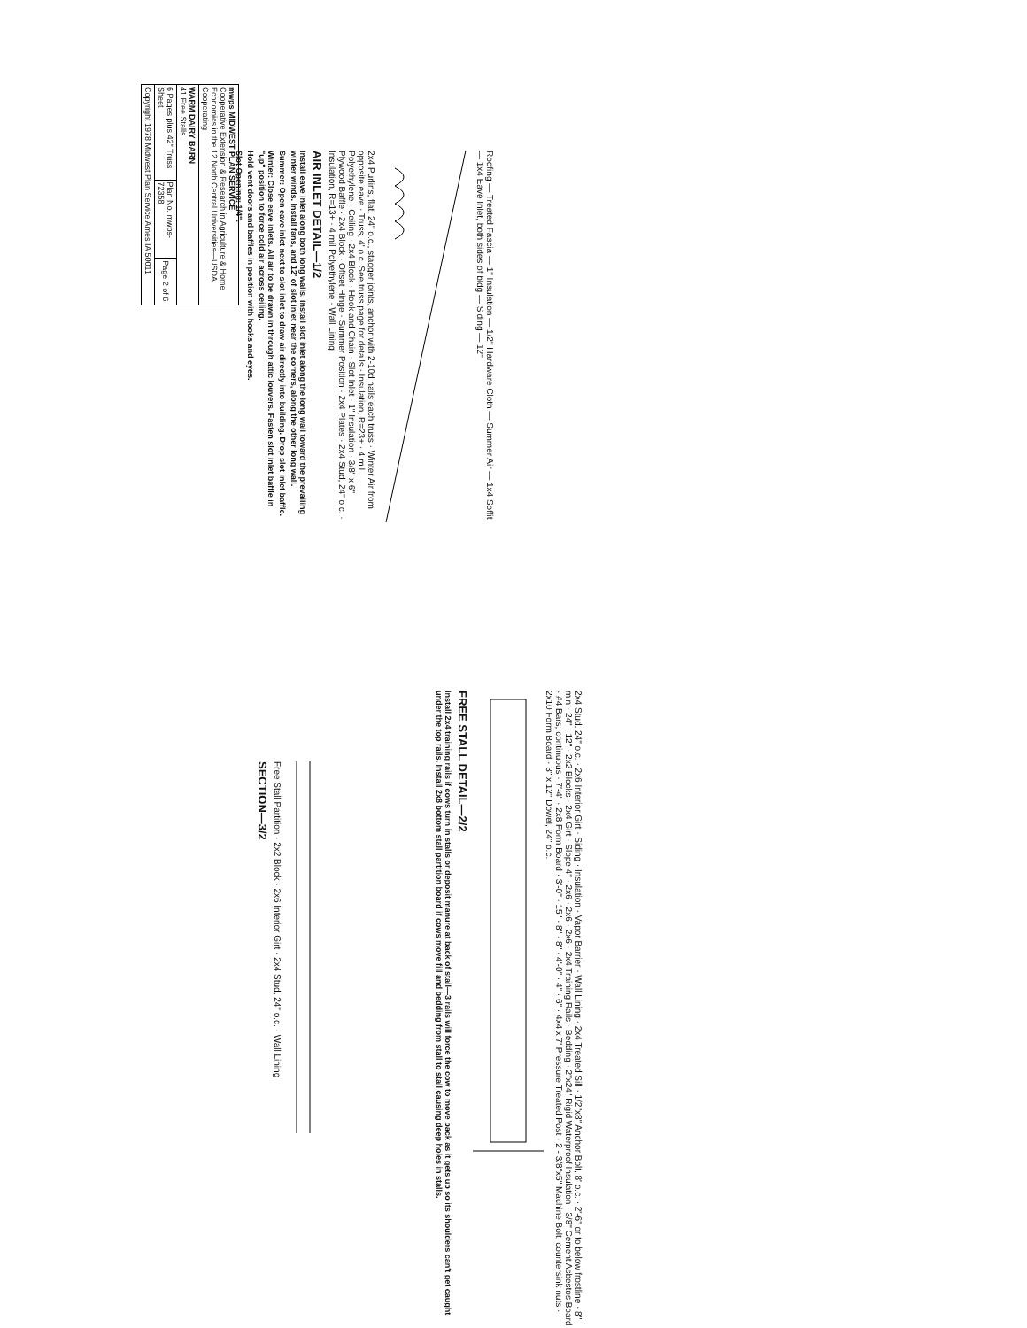| mwps MIDWEST PLAN SERVICE Cooperative Extension & Research in Agriculture & Home Economics in the 12 North Central Universities—USDA Cooperating | | |
| WARM DAIRY BARN 41 Free Stalls | | |
| 6 Pages plus 42" Truss Sheet | Plan No. mwps- 72358 | Page 2 of 6 |
| Copyright 1978 Midwest Plan Service Ames IA 50011 | | |
Roofing — Treated Fascia — 1" Insulation — 1/2" Hardware Cloth — Summer Air — 1x4 Soffit — 1x4 Eave Inlet, both sides of bldg — Siding — 12"
2x4 Purlins, flat, 24" o.c., stagger joints, anchor with 2-10d nails each truss · Winter Air from opposite eave · Truss, 4' o.c. See truss page for details · Insulation, R=23+ · 4 mil Polyethylene · Ceiling · 2x4 Block · Hook and Chain · Slot Inlet · 1" Insulation · 3/8" x 6" Plywood Baffle · 2x4 Block · Offset Hinge · Summer Position · 2x4 Plates · 2x4 Stud, 24" o.c. · Insulation, R=13+ · 4 mil Polyethylene · Wall Lining
AIR INLET DETAIL—1/2
Install eave inlet along both long walls. Install slot inlet along the long wall toward the prevailing winter winds. Install fans, and 12' of slot inlet near the corners, along the other long wall.
Summer: Open eave inlet next to slot inlet to draw air directly into building. Drop slot inlet baffle.
Winter: Close eave inlets. All air to be drawn in through attic louvers. Fasten slot inlet baffle in "up" position to force cold air across ceiling.
Hold vent doors and baffles in position with hooks and eyes.
Slot Opening: 1/4".
2x4 Stud, 24" o.c. · 2x6 Interior Girt · Siding · Insulation · Vapor Barrier · Wall Lining · 2x4 Treated Sill · 1/2"x8" Anchor Bolt, 8' o.c. · 2'-6" or to below frostline · 8" min · 24" · 12" · 2x2 Blocks · 2x4 Girt · Slope 4" · 2x6 · 2x6 · 2x6 · 2x4 Training Rails · Bedding · 2"x24" Rigid Waterproof Insulation · 3/8" Cement Asbestos Board · #4 Bars, continuous · 7'-4" · 2x8 Form Board · 3'-0" · 15" · 8" · 8" · 4'-0" · 4" · 6" · 4x4 x 7' Pressure Treated Post · 2 - 3/8"x5" Machine Bolt, countersink nuts · 2x10 Form Board · 3" x 12" Dowel, 24" o.c.
FREE STALL DETAIL—2/2
Install 2x4 training rails if cows turn in stalls or deposit manure at back of stall—3 rails will force the cow to move back as it gets up so its shoulders can't get caught under the top rails. Install 2x8 bottom stall partition board if cows move fill and bedding from stall to stall causing deep holes in stalls.
Free Stall Partition · 2x2 Block · 2x6 Interior Girt · 2x4 Stud, 24" o.c. · Wall Lining
SECTION—3/2